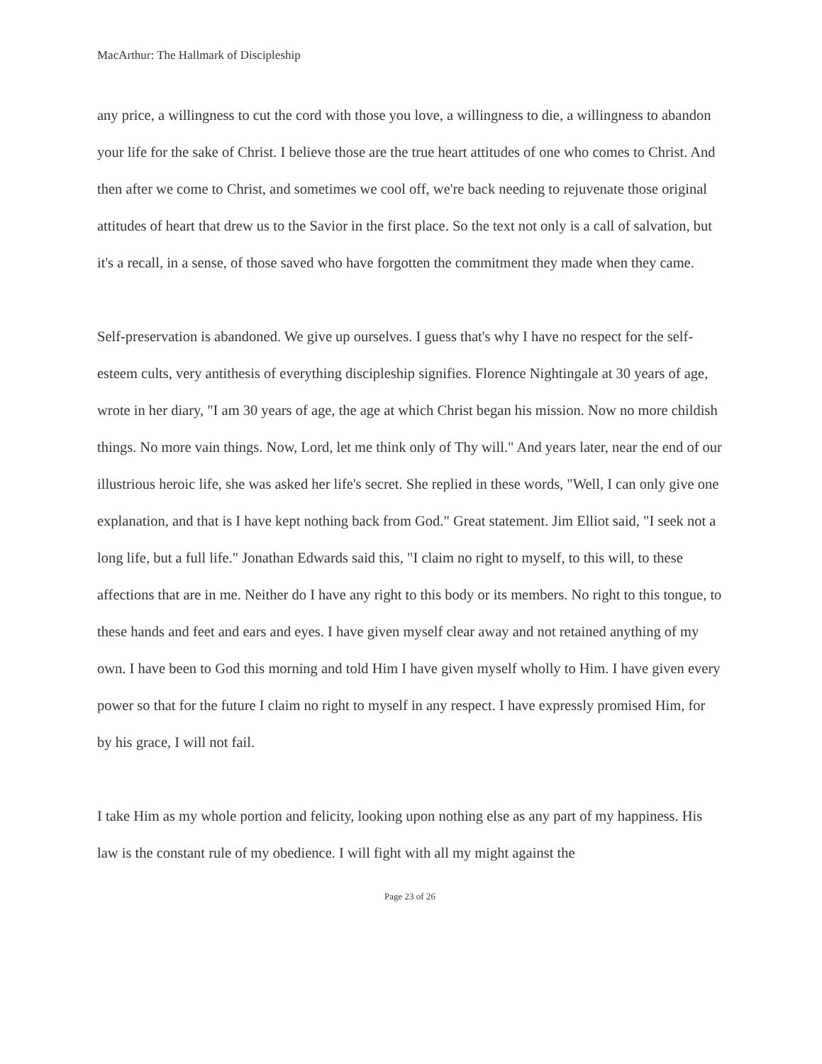MacArthur: The Hallmark of Discipleship
any price, a willingness to cut the cord with those you love, a willingness to die, a willingness to abandon your life for the sake of Christ. I believe those are the true heart attitudes of one who comes to Christ. And then after we come to Christ, and sometimes we cool off, we're back needing to rejuvenate those original attitudes of heart that drew us to the Savior in the first place. So the text not only is a call of salvation, but it's a recall, in a sense, of those saved who have forgotten the commitment they made when they came.
Self-preservation is abandoned. We give up ourselves. I guess that's why I have no respect for the self-esteem cults, very antithesis of everything discipleship signifies. Florence Nightingale at 30 years of age, wrote in her diary, "I am 30 years of age, the age at which Christ began his mission. Now no more childish things. No more vain things. Now, Lord, let me think only of Thy will." And years later, near the end of our illustrious heroic life, she was asked her life's secret. She replied in these words, "Well, I can only give one explanation, and that is I have kept nothing back from God." Great statement. Jim Elliot said, "I seek not a long life, but a full life." Jonathan Edwards said this, "I claim no right to myself, to this will, to these affections that are in me. Neither do I have any right to this body or its members. No right to this tongue, to these hands and feet and ears and eyes. I have given myself clear away and not retained anything of my own. I have been to God this morning and told Him I have given myself wholly to Him. I have given every power so that for the future I claim no right to myself in any respect. I have expressly promised Him, for by his grace, I will not fail.
I take Him as my whole portion and felicity, looking upon nothing else as any part of my happiness. His law is the constant rule of my obedience. I will fight with all my might against the
Page 23 of 26